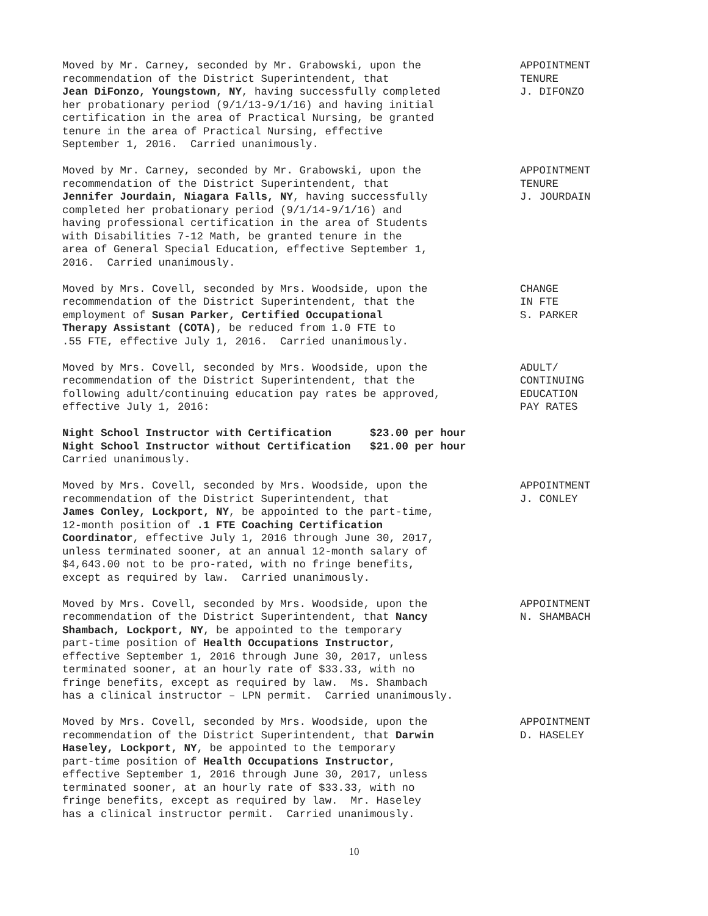Moved by Mr. Carney, seconded by Mr. Grabowski, upon the recommendation of the District Superintendent, that Jean DiFonzo, Youngstown, NY, having successfully completed her probationary period (9/1/13-9/1/16) and having initial certification in the area of Practical Nursing, be granted tenure in the area of Practical Nursing, effective September 1, 2016. Carried unanimously.
APPOINTMENT TENURE J. DIFONZO
Moved by Mr. Carney, seconded by Mr. Grabowski, upon the recommendation of the District Superintendent, that Jennifer Jourdain, Niagara Falls, NY, having successfully completed her probationary period (9/1/14-9/1/16) and having professional certification in the area of Students with Disabilities 7-12 Math, be granted tenure in the area of General Special Education, effective September 1, 2016. Carried unanimously.
APPOINTMENT TENURE J. JOURDAIN
Moved by Mrs. Covell, seconded by Mrs. Woodside, upon the recommendation of the District Superintendent, that the employment of Susan Parker, Certified Occupational Therapy Assistant (COTA), be reduced from 1.0 FTE to .55 FTE, effective July 1, 2016. Carried unanimously.
CHANGE IN FTE S. PARKER
Moved by Mrs. Covell, seconded by Mrs. Woodside, upon the recommendation of the District Superintendent, that the following adult/continuing education pay rates be approved, effective July 1, 2016: Night School Instructor with Certification $23.00 per hour Night School Instructor without Certification $21.00 per hour Carried unanimously.
ADULT/ CONTINUING EDUCATION PAY RATES
Moved by Mrs. Covell, seconded by Mrs. Woodside, upon the recommendation of the District Superintendent, that James Conley, Lockport, NY, be appointed to the part-time, 12-month position of .1 FTE Coaching Certification Coordinator, effective July 1, 2016 through June 30, 2017, unless terminated sooner, at an annual 12-month salary of $4,643.00 not to be pro-rated, with no fringe benefits, except as required by law. Carried unanimously.
APPOINTMENT J. CONLEY
Moved by Mrs. Covell, seconded by Mrs. Woodside, upon the recommendation of the District Superintendent, that Nancy Shambach, Lockport, NY, be appointed to the temporary part-time position of Health Occupations Instructor, effective September 1, 2016 through June 30, 2017, unless terminated sooner, at an hourly rate of $33.33, with no fringe benefits, except as required by law. Ms. Shambach has a clinical instructor – LPN permit. Carried unanimously.
APPOINTMENT N. SHAMBACH
Moved by Mrs. Covell, seconded by Mrs. Woodside, upon the recommendation of the District Superintendent, that Darwin Haseley, Lockport, NY, be appointed to the temporary part-time position of Health Occupations Instructor, effective September 1, 2016 through June 30, 2017, unless terminated sooner, at an hourly rate of $33.33, with no fringe benefits, except as required by law. Mr. Haseley has a clinical instructor permit. Carried unanimously.
APPOINTMENT D. HASELEY
10